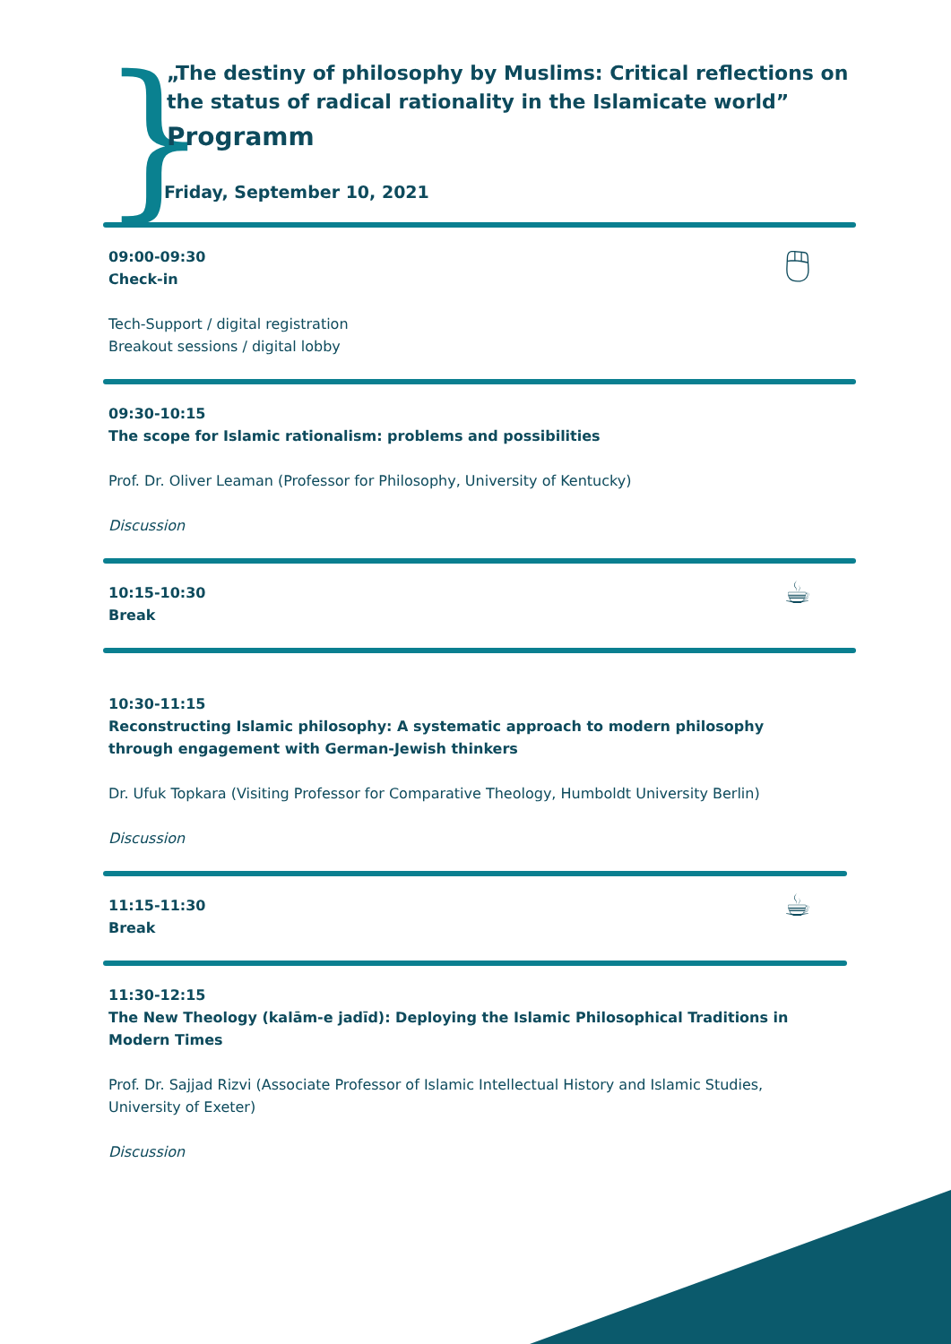}
„The destiny of philosophy by Muslims: Critical reflections on the status of radical rationality in the Islamicate world”
Programm
Friday, September 10, 2021
09:00-09:30
Check-in
Tech-Support / digital registration
Breakout sessions / digital lobby
🖱
09:30-10:15
The scope for Islamic rationalism: problems and possibilities
Prof. Dr. Oliver Leaman (Professor for Philosophy, University of Kentucky)
Discussion
10:15-10:30
Break
☕
10:30-11:15
Reconstructing Islamic philosophy: A systematic approach to modern philosophy
through engagement with German-Jewish thinkers
Dr. Ufuk Topkara (Visiting Professor for Comparative Theology, Humboldt University Berlin)
Discussion
11:15-11:30
Break
☕
11:30-12:15
The New Theology (kalām-e jadīd): Deploying the Islamic Philosophical Traditions in
Modern Times
Prof. Dr. Sajjad Rizvi (Associate Professor of Islamic Intellectual History and Islamic Studies,
University of Exeter)
Discussion